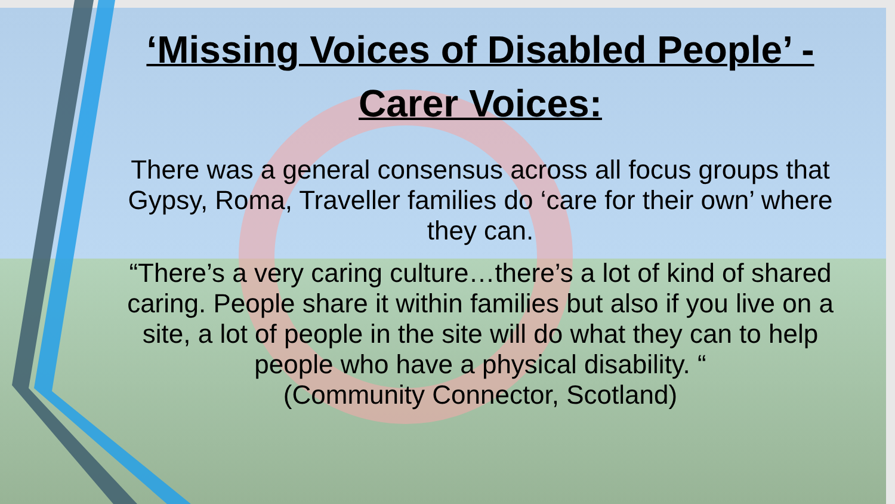‘Missing Voices of Disabled People’ -
Carer Voices:
There was a general consensus across all focus groups that Gypsy, Roma, Traveller families do ‘care for their own’ where they can.
“There’s a very caring culture…there’s a lot of kind of shared caring. People share it within families but also if you live on a site, a lot of people in the site will do what they can to help people who have a physical disability. “
(Community Connector, Scotland)